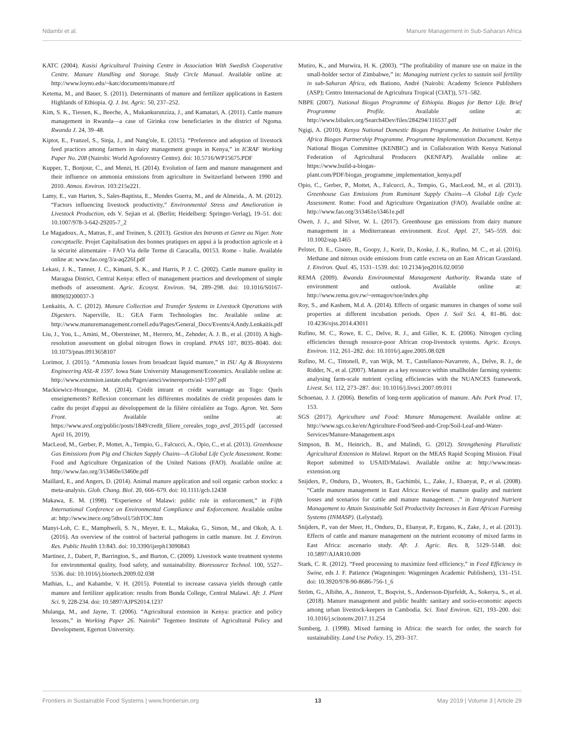Ndambi et al. Manure Management in Sub-Saharan Africa
KATC (2004). Kasisi Agricultural Training Centre in Association With Swedish Cooperative Centre. Manure Handling and Storage. Study Circle Manual. Available online at: http://www.loyno.edu/~katc/documents/manure.rtf
Ketema, M., and Bauer, S. (2011). Determinants of manure and fertilizer applications in Eastern Highlands of Ethiopia. Q. J. Int. Agric. 50, 237–252.
Kim, S. K., Tiessen, K., Beeche, A., Mukankurunziza, J., and Kamatari, A. (2011). Cattle manure management in Rwanda—a case of Girinka cow beneficiaries in the district of Ngoma. Rwanda J. 24, 39–48.
Kiptot, E., Franzel, S., Sinja, J., and Nang'ole, E. (2015). “Preference and adoption of livestock feed practices among farmers in dairy management groups in Kenya,” in ICRAF Working Paper No. 208 (Nairobi: World Agroforestry Centre). doi: 10.5716/WP15675.PDF
Kupper, T., Bonjour, C., and Menzi, H. (2014). Evolution of farm and manure management and their influence on ammonia emissions from agriculture in Switzerland between 1990 and 2010. Atmos. Environ. 103:215e221.
Lamy, E., van Harten, S., Sales-Baptista, E., Mendes Guerra, M., and de Almeida., A. M. (2012). “Factors influencing livestock productivity,” Environmental Stress and Amelioration in Livestock Production, eds V. Sejian et al. (Berlin; Heidelberg: Springer-Verlag), 19–51. doi: 10.1007/978-3-642-29205-7_2
Le Magadoux, A., Matras, F., and Treinen, S. (2013). Gestion des Intrants et Genre au Niger. Note conceptuelle. Projet Capitalisation des bonnes pratiques en appui à la production agricole et à la sécurité alimentaire - FAO Via delle Terme di Caracalla, 00153. Rome - Italie. Available online at: www.fao.org/3/a-aq226f.pdf
Lekasi, J. K., Tanner, J. C., Kimani, S. K., and Harris, P. J. C. (2002). Cattle manure quality in Maragua District, Central Kenya: effect of management practices and development of simple methods of assessment. Agric. Ecosyst. Environ. 94, 289–298. doi: 10.1016/S0167-8809(02)00037-3
Lenkaitis, A. C. (2012). Manure Collection and Transfer Systems in Livestock Operations with Digesters. Naperville, IL: GEA Farm Technologies Inc. Available online at: http://www.manuremanagement.cornell.edu/Pages/General_Docs/Events/4.Andy.Lenkaitis.pdf
Liu, J., You, L., Amini, M., Obersteiner, M., Herrero, M., Zehnder, A. J. B., et al. (2010). A high-resolution assessment on global nitrogen flows in cropland. PNAS 107, 8035–8040. doi: 10.1073/pnas.0913658107
Lorimor, J. (2015). “Ammonia losses from broadcast liquid manure,” in ISU Ag & Biosystems Engineering ASL-R 1597. Iowa State University Management/Economics. Available online at: http://www.extension.iastate.edu/Pages/ansci/swinereports/asl-1597.pdf
Mackiewicz-Houngue, M. (2014). Crédit intrant et crédit warrantage au Togo: Quels enseignements? Réflexion concernant les différentes modalités de crédit proposées dans le cadre du projet d'appui au développement de la filière céréalière au Togo. Agron. Vet. Sans Front. Available onilne at: https://www.avsf.org/public/posts/1849/credit_filiere_cereales_togo_avsf_2015.pdf (accessed April 16, 2019).
MacLeod, M., Gerber, P., Mottet, A., Tempio, G., Falcucci, A., Opio, C., et al. (2013). Greenhouse Gas Emissions from Pig and Chicken Supply Chains—A Global Life Cycle Assessment. Rome: Food and Agriculture Organization of the United Nations (FAO). Available onilne at: http://www.fao.org/3/i3460e/i3460e.pdf
Maillard, E., and Angers, D. (2014). Animal manure application and soil organic carbon stocks: a meta-analysis. Glob. Chang. Biol. 20, 666–679. doi: 10.1111/gcb.12438
Makawa, E. M. (1998). “Experience of Malawi: public role in enforcement,” in Fifth International Conference on Environmental Compliance and Enforcement. Available onilne at: http://www.inece.org/5thvol1/5thTOC.htm
Manyi-Loh, C. E., Mamphweli, S. N., Meyer, E. L., Makaka, G., Simon, M., and Okoh, A. I. (2016). An overview of the control of bacterial pathogens in cattle manure. Int. J. Environ. Res. Public Health 13:843. doi: 10.3390/ijerph13090843
Martinez, J., Dabert, P., Barrington, S., and Burton, C. (2009). Livestock waste treatment systems for environmental quality, food safety, and sustainability. Bioresource Technol. 100, 5527–5536. doi: 10.1016/j.biortech.2009.02.038
Mathias, L., and Kabambe, V. H. (2015). Potential to increase cassava yields through cattle manure and fertilizer application: results from Bunda College, Central Malawi. Afr. J. Plant Sci. 9, 228-234. doi: 10.5897/AJPS2014.1237
Mulanga, M., and Jayne, T. (2006). “Agricultural extension in Kenya: practice and policy lessons,” in Working Paper 26. Nairobi” Tegemeo Institute of Agricultural Policy and Development, Egerton University.
Mutiro, K., and Murwira, H. K. (2003). “The profitability of manure use on maize in the small-holder sector of Zimbabwe,” in: Managing nutrient cycles to sustain soil fertility in sub-Saharan Africa, eds Bationo, André (Nairobi: Academy Science Publishers (ASP); Centro Internacional de Agricultura Tropical (CIAT)), 571–582.
NBPE (2007). National Biogas Programme of Ethiopia. Biogas for Better Life. Brief Programme Profile. Available online at: http://www.bibalex.org/Search4Dev/files/284294/116537.pdf
Ngigi, A. (2010). Kenya National Domestic Biogas Programme. An Initiative Under the Africa Biogas Partnership Programme. Programme Implementation Document. Kenya National Biogas Committee (KENBIC) and in Collaboration With Kenya National Federation of Agricultural Producers (KENFAP). Available online at: https://www.build-a-biogas-plant.com/PDF/biogas_programme_implementation_kenya.pdf
Opio, C., Gerber, P., Mottet, A., Falcucci, A., Tempio, G., MacLeod, M., et al. (2013). Greenhouse Gas Emissions from Ruminant Supply Chains—A Global Life Cycle Assessment. Rome: Food and Agriculture Organization (FAO). Available onilne at: http://www.fao.org/3/i3461e/i3461e.pdf
Owen, J. J., and Silver, W. L. (2017). Greenhouse gas emissions from dairy manure management in a Mediterranean environment. Ecol. Appl. 27, 545–559. doi: 10.1002/eap.1465
Pelster, D. E., Gisore, B., Goopy, J., Korir, D., Koske, J. K., Rufino, M. C., et al. (2016). Methane and nitrous oxide emissions from cattle excreta on an East African Grassland. J. Environ. Qual. 45, 1531–1539. doi: 10.2134/jeq2016.02.0050
REMA (2009). Rwanda Environmental Management Authority. Rwanda state of environment and outlook. Available online at: http://www.rema.gov.rw/~remagov/soe/index.php
Roy, S., and Kashem, M.d. A. (2014). Effects of organic manures in changes of some soil properties at different incubation periods. Open J. Soil Sci. 4, 81–86. doi: 10.4236/ojss.2014.43011
Rufino, M. C., Rowe, E. C., Delve, R. J., and Giller, K. E. (2006). Nitrogen cycling efficiencies through resource-poor African crop-livestock systems. Agric. Ecosys. Environ. 112, 261–282. doi: 10.1016/j.agee.2005.08.028
Rufino, M. C., Tittonell, P., van Wijk, M. T., Castellanos-Navarrete, A., Delve, R. J., de Ridder, N., et al. (2007). Manure as a key resource within smallholder farming systems: analysing farm-scale nutrient cycling efficiencies with the NUANCES framework. Livest. Sci. 112, 273–287. doi: 10.1016/j.livsci.2007.09.011
Schoenau, J. J. (2006). Benefits of long-term application of manure. Adv. Pork Prod. 17, 153.
SGS (2017). Agriculture and Food: Manure Management. Available online at: http://www.sgs.co.ke/en/Agriculture-Food/Seed-and-Crop/Soil-Leaf-and-Water-Services/Manure-Management.aspx
Simpson, B. M., Heinrich,. B., and Malindi, G. (2012). Strengthening Pluralistic Agricultural Extension in Malawi. Report on the MEAS Rapid Scoping Mission. Final Report submitted to USAID/Malawi. Available onilne at: http://www.meas-extension.org
Snijders, P., Onduru, D., Wouters, B., Gachimbi, L., Zake, J., Ebanyat, P., et al. (2008). “Cattle manure management in East Africa: Review of manure quality and nutrient losses and scenarios for cattle and manure management. ,” in Integrated Nutrient Management to Attain Sustainable Soil Productivity Increases in East African Farming Systems (INMASP). (Lelystad).
Snijders, P., van der Meer, H., Onduru, D., Ebanyat, P., Ergano, K., Zake, J., et al. (2013). Effects of cattle and manure management on the nutrient economy of mixed farms in East Africa: ascenario study. Afr. J. Agric. Res. 8, 5129–5148. doi: 10.5897/AJAR10.009
Stark, C. R. (2012). “Feed processing to maximize feed efficiency,” in Feed Efficiency in Swine, eds J. F. Patience (Wageningen: Wageningen Academic Publishers), 131–151. doi: 10.3920/978-90-8686-756-1_6
Ström, G., Albihn, A., Jinnerot, T., Boqvist, S., Andersson-Djurfeldt, A., Sokerya, S., et al. (2018). Manure management and public health: sanitary and socio-economic aspects among urban livestock-keepers in Cambodia. Sci. Total Environ. 621, 193–200. doi: 10.1016/j.scitotenv.2017.11.254
Sumberg, J. (1998). Mixed farming in Africa: the search for order, the search for sustainability. Land Use Policy. 15, 293–317.
Frontiers in Sustainable Food Systems | www.frontiersin.org 13 May 2019 | Volume 3 | Article 29